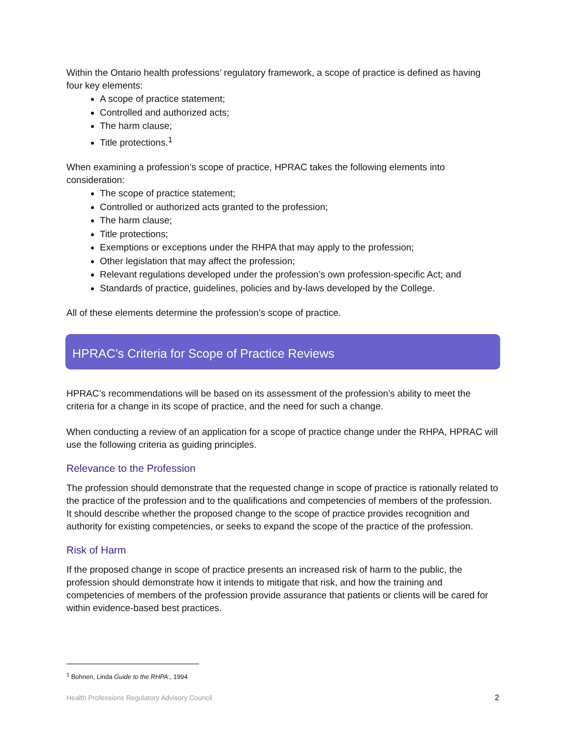Within the Ontario health professions’ regulatory framework, a scope of practice is defined as having four key elements:
A scope of practice statement;
Controlled and authorized acts;
The harm clause;
Title protections.<sup>1</sup>
When examining a profession’s scope of practice, HPRAC takes the following elements into consideration:
The scope of practice statement;
Controlled or authorized acts granted to the profession;
The harm clause;
Title protections;
Exemptions or exceptions under the RHPA that may apply to the profession;
Other legislation that may affect the profession;
Relevant regulations developed under the profession’s own profession-specific Act; and
Standards of practice, guidelines, policies and by-laws developed by the College.
All of these elements determine the profession’s scope of practice.
HPRAC’s Criteria for Scope of Practice Reviews
HPRAC’s recommendations will be based on its assessment of the profession’s ability to meet the criteria for a change in its scope of practice, and the need for such a change.
When conducting a review of an application for a scope of practice change under the RHPA, HPRAC will use the following criteria as guiding principles.
Relevance to the Profession
The profession should demonstrate that the requested change in scope of practice is rationally related to the practice of the profession and to the qualifications and competencies of members of the profession. It should describe whether the proposed change to the scope of practice provides recognition and authority for existing competencies, or seeks to expand the scope of the practice of the profession.
Risk of Harm
If the proposed change in scope of practice presents an increased risk of harm to the public, the profession should demonstrate how it intends to mitigate that risk, and how the training and competencies of members of the profession provide assurance that patients or clients will be cared for within evidence-based best practices.
<sup>1</sup> Bohnen, Linda Guide to the RHPA:, 1994
Health Professions Regulatory Advisory Council 2